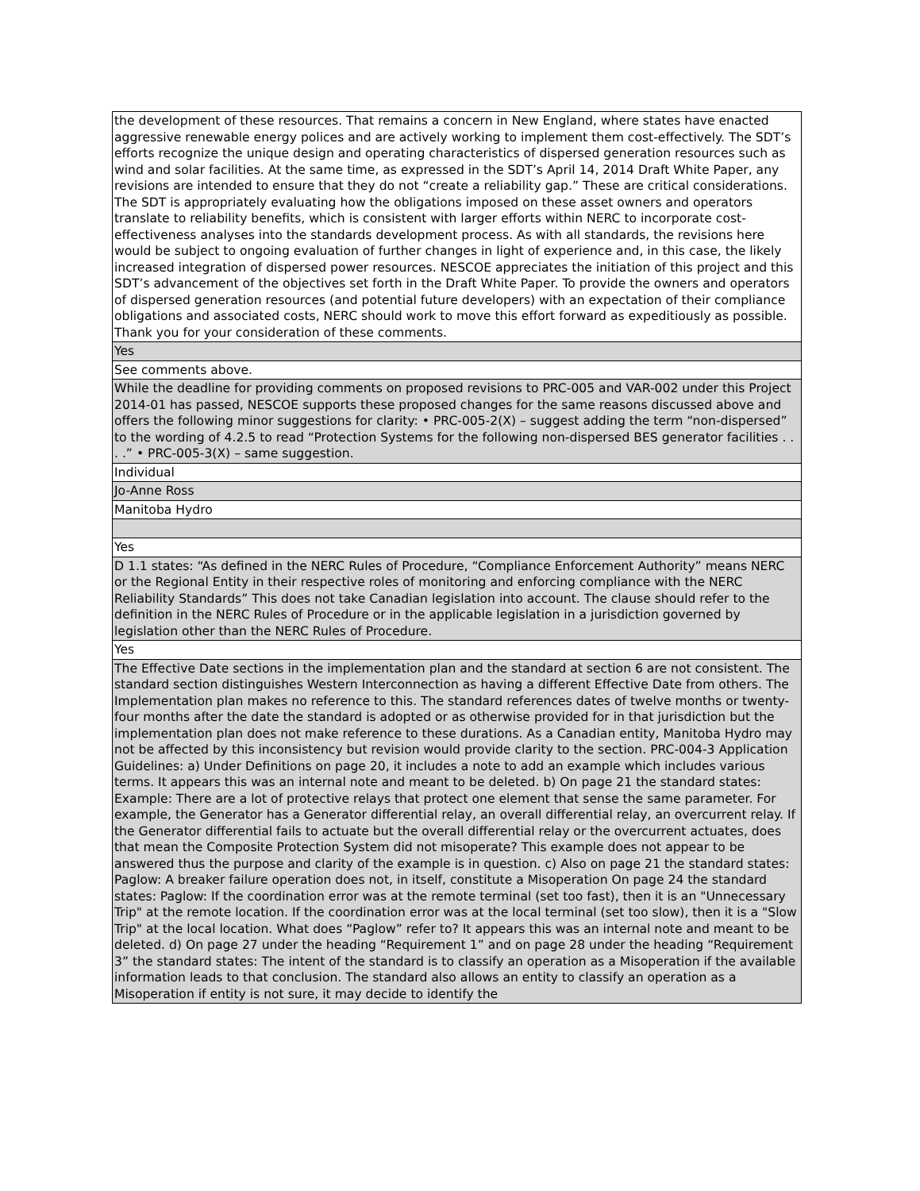| the development of these resources. That remains a concern in New England, where states have enacted aggressive renewable energy polices and are actively working to implement them cost-effectively. The SDT’s efforts recognize the unique design and operating characteristics of dispersed generation resources such as wind and solar facilities. At the same time, as expressed in the SDT’s April 14, 2014 Draft White Paper, any revisions are intended to ensure that they do not “create a reliability gap.” These are critical considerations. The SDT is appropriately evaluating how the obligations imposed on these asset owners and operators translate to reliability benefits, which is consistent with larger efforts within NERC to incorporate cost-effectiveness analyses into the standards development process. As with all standards, the revisions here would be subject to ongoing evaluation of further changes in light of experience and, in this case, the likely increased integration of dispersed power resources. NESCOE appreciates the initiation of this project and this SDT’s advancement of the objectives set forth in the Draft White Paper. To provide the owners and operators of dispersed generation resources (and potential future developers) with an expectation of their compliance obligations and associated costs, NERC should work to move this effort forward as expeditiously as possible. Thank you for your consideration of these comments. |
| Yes |
| See comments above. |
| While the deadline for providing comments on proposed revisions to PRC-005 and VAR-002 under this Project 2014-01 has passed, NESCOE supports these proposed changes for the same reasons discussed above and offers the following minor suggestions for clarity: • PRC-005-2(X) – suggest adding the term “non-dispersed” to the wording of 4.2.5 to read “Protection Systems for the following non-dispersed BES generator facilities . . . .” • PRC-005-3(X) – same suggestion. |
| Individual |
| Jo-Anne Ross |
| Manitoba Hydro |
| Yes |
| D 1.1 states: “As defined in the NERC Rules of Procedure, “Compliance Enforcement Authority” means NERC or the Regional Entity in their respective roles of monitoring and enforcing compliance with the NERC Reliability Standards” This does not take Canadian legislation into account. The clause should refer to the definition in the NERC Rules of Procedure or in the applicable legislation in a jurisdiction governed by legislation other than the NERC Rules of Procedure. |
| Yes |
| The Effective Date sections in the implementation plan and the standard at section 6 are not consistent. The standard section distinguishes Western Interconnection as having a different Effective Date from others. The Implementation plan makes no reference to this. The standard references dates of twelve months or twenty-four months after the date the standard is adopted or as otherwise provided for in that jurisdiction but the implementation plan does not make reference to these durations. As a Canadian entity, Manitoba Hydro may not be affected by this inconsistency but revision would provide clarity to the section. PRC-004-3 Application Guidelines: a) Under Definitions on page 20, it includes a note to add an example which includes various terms. It appears this was an internal note and meant to be deleted. b) On page 21 the standard states: Example: There are a lot of protective relays that protect one element that sense the same parameter. For example, the Generator has a Generator differential relay, an overall differential relay, an overcurrent relay. If the Generator differential fails to actuate but the overall differential relay or the overcurrent actuates, does that mean the Composite Protection System did not misoperate? This example does not appear to be answered thus the purpose and clarity of the example is in question. c) Also on page 21 the standard states: Paglow: A breaker failure operation does not, in itself, constitute a Misoperation On page 24 the standard states: Paglow: If the coordination error was at the remote terminal (set too fast), then it is an "Unnecessary Trip" at the remote location. If the coordination error was at the local terminal (set too slow), then it is a "Slow Trip" at the local location. What does “Paglow” refer to? It appears this was an internal note and meant to be deleted. d) On page 27 under the heading “Requirement 1” and on page 28 under the heading “Requirement 3” the standard states: The intent of the standard is to classify an operation as a Misoperation if the available information leads to that conclusion. The standard also allows an entity to classify an operation as a Misoperation if entity is not sure, it may decide to identify the |